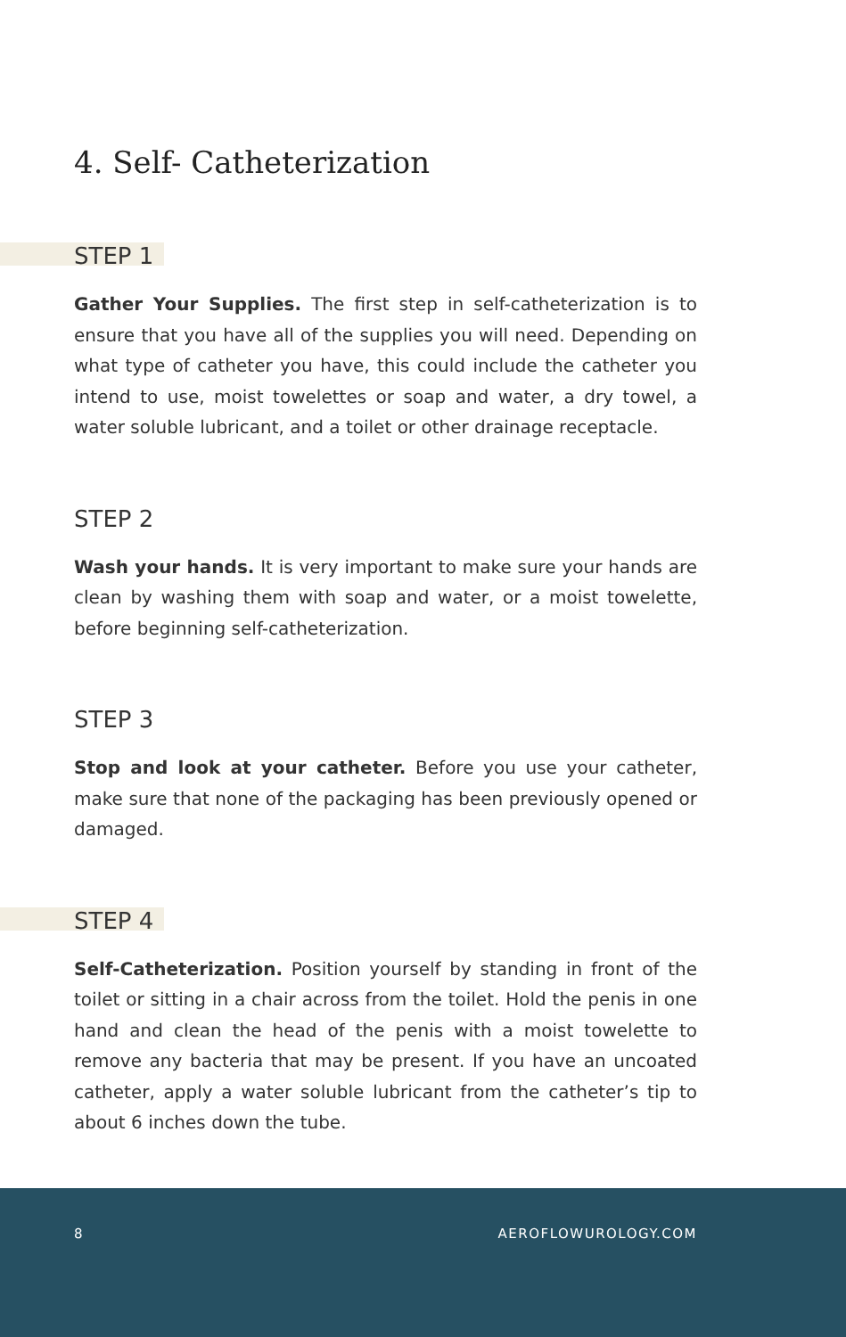4. Self- Catheterization
STEP 1
Gather Your Supplies. The first step in self-catheterization is to ensure that you have all of the supplies you will need. Depending on what type of catheter you have, this could include the catheter you intend to use, moist towelettes or soap and water, a dry towel, a water soluble lubricant, and a toilet or other drainage receptacle.
STEP 2
Wash your hands. It is very important to make sure your hands are clean by washing them with soap and water, or a moist towelette, before beginning self-catheterization.
STEP 3
Stop and look at your catheter. Before you use your catheter, make sure that none of the packaging has been previously opened or damaged.
STEP 4
Self-Catheterization. Position yourself by standing in front of the toilet or sitting in a chair across from the toilet. Hold the penis in one hand and clean the head of the penis with a moist towelette to remove any bacteria that may be present. If you have an uncoated catheter, apply a water soluble lubricant from the catheter’s tip to about 6 inches down the tube.
8 AEROFLOWUROLOGY.COM